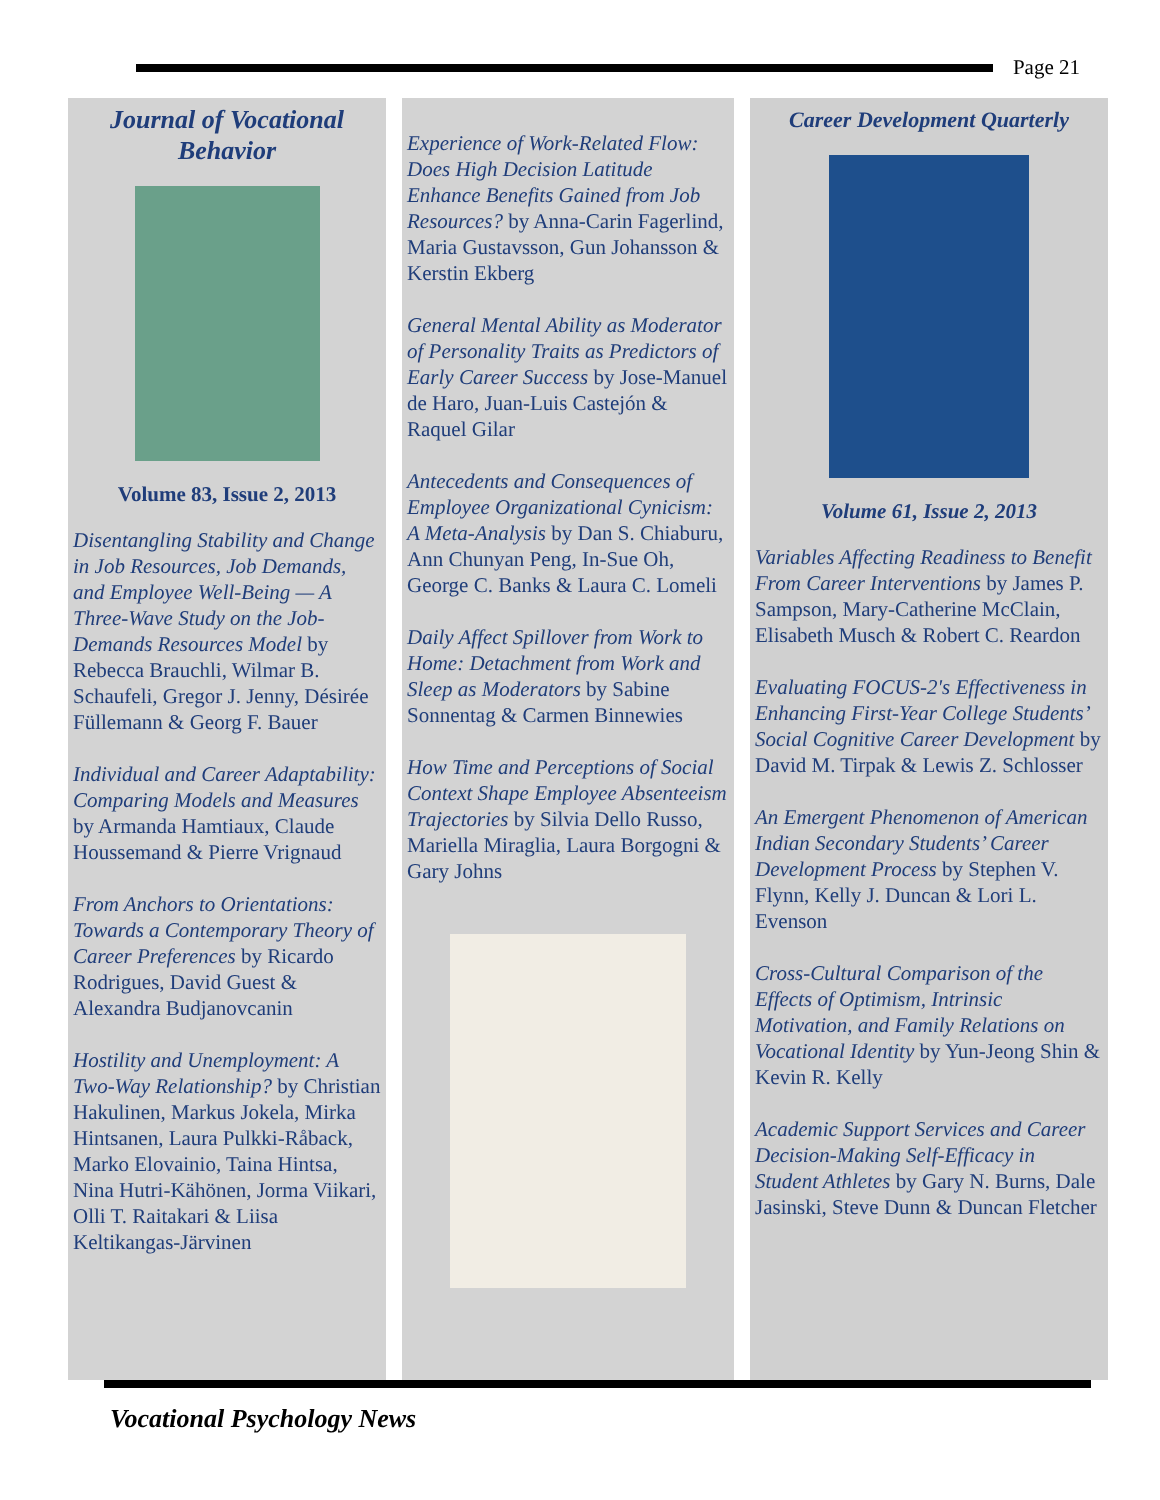Page 21
Journal of Vocational Behavior
Volume 83, Issue 2, 2013
Disentangling Stability and Change in Job Resources, Job Demands, and Employee Well-Being — A Three-Wave Study on the Job-Demands Resources Model by Rebecca Brauchli, Wilmar B. Schaufeli, Gregor J. Jenny, Désirée Füllemann & Georg F. Bauer
Individual and Career Adaptability: Comparing Models and Measures by Armanda Hamtiaux, Claude Houssemand & Pierre Vrignaud
From Anchors to Orientations: Towards a Contemporary Theory of Career Preferences by Ricardo Rodrigues, David Guest & Alexandra Budjanovcanin
Hostility and Unemployment: A Two-Way Relationship? by Christian Hakulinen, Markus Jokela, Mirka Hintsanen, Laura Pulkki-Råback, Marko Elovainio, Taina Hintsa, Nina Hutri-Kähönen, Jorma Viikari, Olli T. Raitakari & Liisa Keltikangas-Järvinen
Experience of Work-Related Flow: Does High Decision Latitude Enhance Benefits Gained from Job Resources? by Anna-Carin Fagerlind, Maria Gustavsson, Gun Johansson & Kerstin Ekberg
General Mental Ability as Moderator of Personality Traits as Predictors of Early Career Success by Jose-Manuel de Haro, Juan-Luis Castejón & Raquel Gilar
Antecedents and Consequences of Employee Organizational Cynicism: A Meta-Analysis by Dan S. Chiaburu, Ann Chunyan Peng, In-Sue Oh, George C. Banks & Laura C. Lomeli
Daily Affect Spillover from Work to Home: Detachment from Work and Sleep as Moderators by Sabine Sonnentag & Carmen Binnewies
How Time and Perceptions of Social Context Shape Employee Absenteeism Trajectories by Silvia Dello Russo, Mariella Miraglia, Laura Borgogni & Gary Johns
Career Development Quarterly
Volume 61, Issue 2, 2013
Variables Affecting Readiness to Benefit From Career Interventions by James P. Sampson, Mary-Catherine McClain, Elisabeth Musch & Robert C. Reardon
Evaluating FOCUS-2's Effectiveness in Enhancing First-Year College Students’ Social Cognitive Career Development by David M. Tirpak & Lewis Z. Schlosser
An Emergent Phenomenon of American Indian Secondary Students’ Career Development Process by Stephen V. Flynn, Kelly J. Duncan & Lori L. Evenson
Cross-Cultural Comparison of the Effects of Optimism, Intrinsic Motivation, and Family Relations on Vocational Identity by Yun-Jeong Shin & Kevin R. Kelly
Academic Support Services and Career Decision-Making Self-Efficacy in Student Athletes by Gary N. Burns, Dale Jasinski, Steve Dunn & Duncan Fletcher
Vocational Psychology News